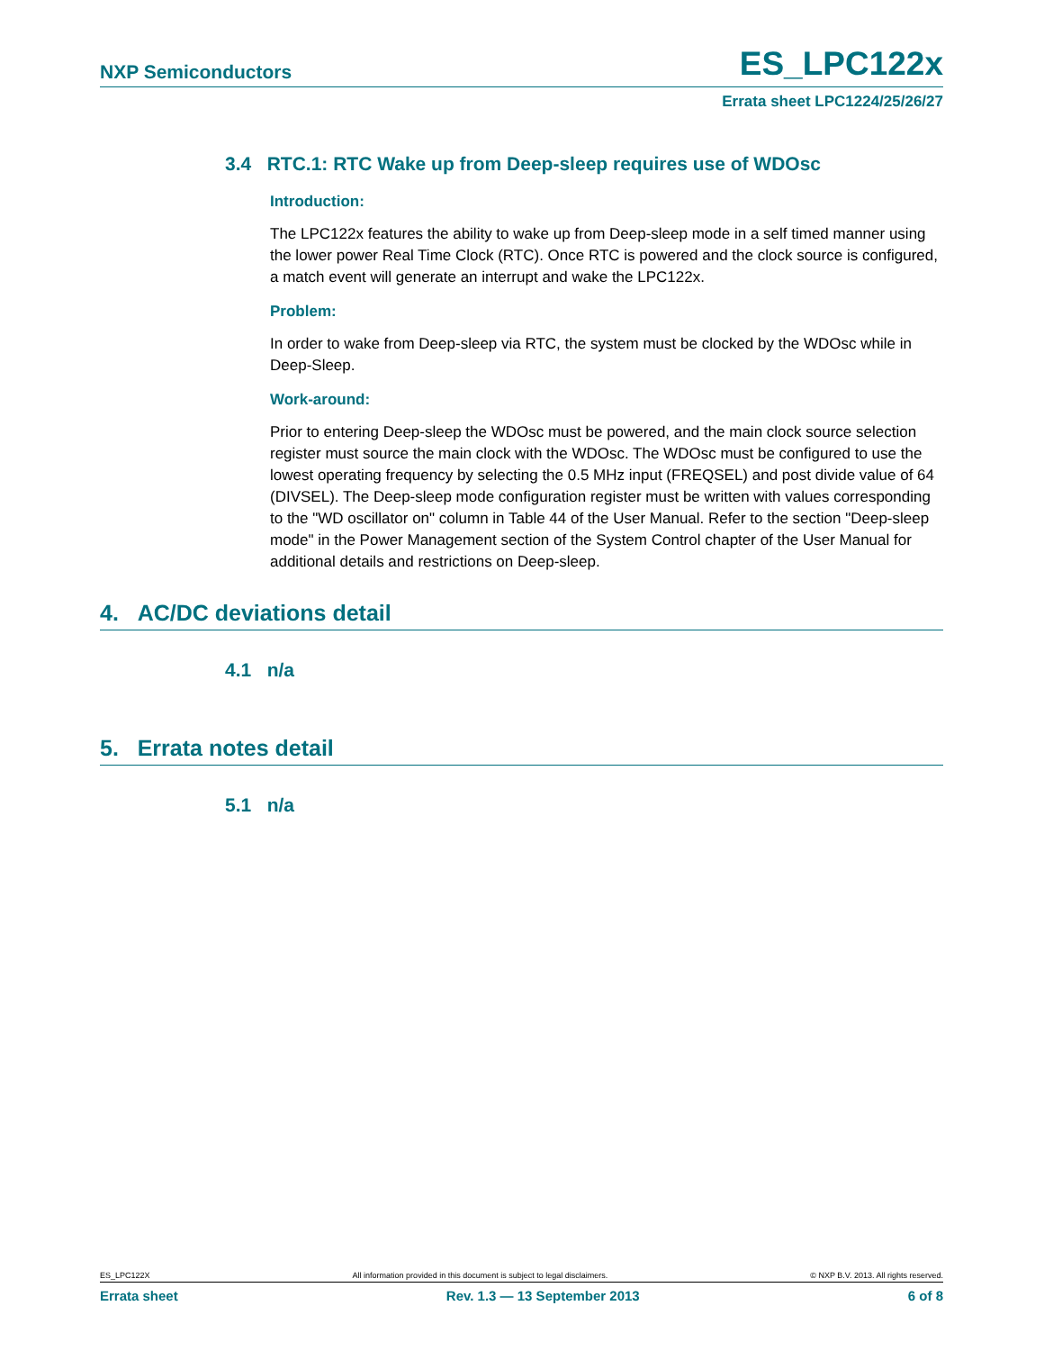NXP Semiconductors ES_LPC122x
Errata sheet LPC1224/25/26/27
3.4 RTC.1: RTC Wake up from Deep-sleep requires use of WDOsc
Introduction:
The LPC122x features the ability to wake up from Deep-sleep mode in a self timed manner using the lower power Real Time Clock (RTC). Once RTC is powered and the clock source is configured, a match event will generate an interrupt and wake the LPC122x.
Problem:
In order to wake from Deep-sleep via RTC, the system must be clocked by the WDOsc while in Deep-Sleep.
Work-around:
Prior to entering Deep-sleep the WDOsc must be powered, and the main clock source selection register must source the main clock with the WDOsc. The WDOsc must be configured to use the lowest operating frequency by selecting the 0.5 MHz input (FREQSEL) and post divide value of 64 (DIVSEL). The Deep-sleep mode configuration register must be written with values corresponding to the "WD oscillator on" column in Table 44 of the User Manual. Refer to the section "Deep-sleep mode" in the Power Management section of the System Control chapter of the User Manual for additional details and restrictions on Deep-sleep.
4. AC/DC deviations detail
4.1 n/a
5. Errata notes detail
5.1 n/a
ES_LPC122X All information provided in this document is subject to legal disclaimers. © NXP B.V. 2013. All rights reserved.
Errata sheet Rev. 1.3 — 13 September 2013 6 of 8